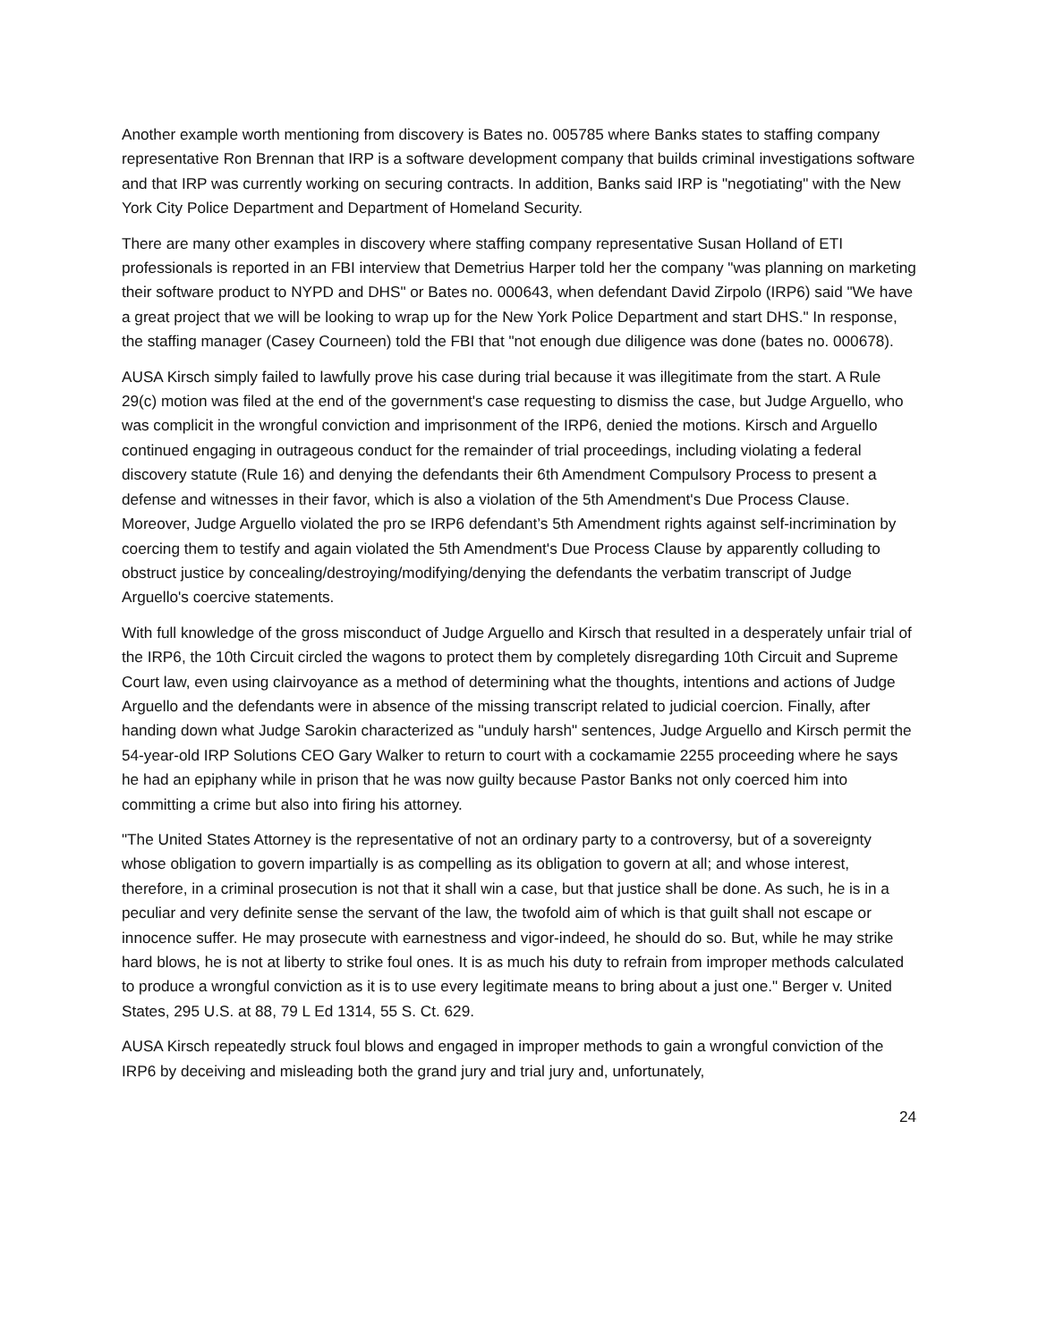Another example worth mentioning from discovery is Bates no. 005785 where Banks states to staffing company representative Ron Brennan that IRP is a software development company that builds criminal investigations software and that IRP was currently working on securing contracts. In addition, Banks said IRP is "negotiating" with the New York City Police Department and Department of Homeland Security.
There are many other examples in discovery where staffing company representative Susan Holland of ETI professionals is reported in an FBI interview that Demetrius Harper told her the company "was planning on marketing their software product to NYPD and DHS" or Bates no. 000643, when defendant David Zirpolo (IRP6) said "We have a great project that we will be looking to wrap up for the New York Police Department and start DHS." In response, the staffing manager (Casey Courneen) told the FBI that "not enough due diligence was done (bates no. 000678).
AUSA Kirsch simply failed to lawfully prove his case during trial because it was illegitimate from the start. A Rule 29(c) motion was filed at the end of the government's case requesting to dismiss the case, but Judge Arguello, who was complicit in the wrongful conviction and imprisonment of the IRP6, denied the motions. Kirsch and Arguello continued engaging in outrageous conduct for the remainder of trial proceedings, including violating a federal discovery statute (Rule 16) and denying the defendants their 6th Amendment Compulsory Process to present a defense and witnesses in their favor, which is also a violation of the 5th Amendment's Due Process Clause. Moreover, Judge Arguello violated the pro se IRP6 defendant’s 5th Amendment rights against self-incrimination by coercing them to testify and again violated the 5th Amendment's Due Process Clause by apparently colluding to obstruct justice by concealing/destroying/modifying/denying the defendants the verbatim transcript of Judge Arguello's coercive statements.
With full knowledge of the gross misconduct of Judge Arguello and Kirsch that resulted in a desperately unfair trial of the IRP6, the 10th Circuit circled the wagons to protect them by completely disregarding 10th Circuit and Supreme Court law, even using clairvoyance as a method of determining what the thoughts, intentions and actions of Judge Arguello and the defendants were in absence of the missing transcript related to judicial coercion. Finally, after handing down what Judge Sarokin characterized as "unduly harsh" sentences, Judge Arguello and Kirsch permit the 54-year-old IRP Solutions CEO Gary Walker to return to court with a cockamamie 2255 proceeding where he says he had an epiphany while in prison that he was now guilty because Pastor Banks not only coerced him into committing a crime but also into firing his attorney.
"The United States Attorney is the representative of not an ordinary party to a controversy, but of a sovereignty whose obligation to govern impartially is as compelling as its obligation to govern at all; and whose interest, therefore, in a criminal prosecution is not that it shall win a case, but that justice shall be done. As such, he is in a peculiar and very definite sense the servant of the law, the twofold aim of which is that guilt shall not escape or innocence suffer. He may prosecute with earnestness and vigor-indeed, he should do so. But, while he may strike hard blows, he is not at liberty to strike foul ones. It is as much his duty to refrain from improper methods calculated to produce a wrongful conviction as it is to use every legitimate means to bring about a just one." Berger v. United States, 295 U.S. at 88, 79 L Ed 1314, 55 S. Ct. 629.
AUSA Kirsch repeatedly struck foul blows and engaged in improper methods to gain a wrongful conviction of the IRP6 by deceiving and misleading both the grand jury and trial jury and, unfortunately,
24